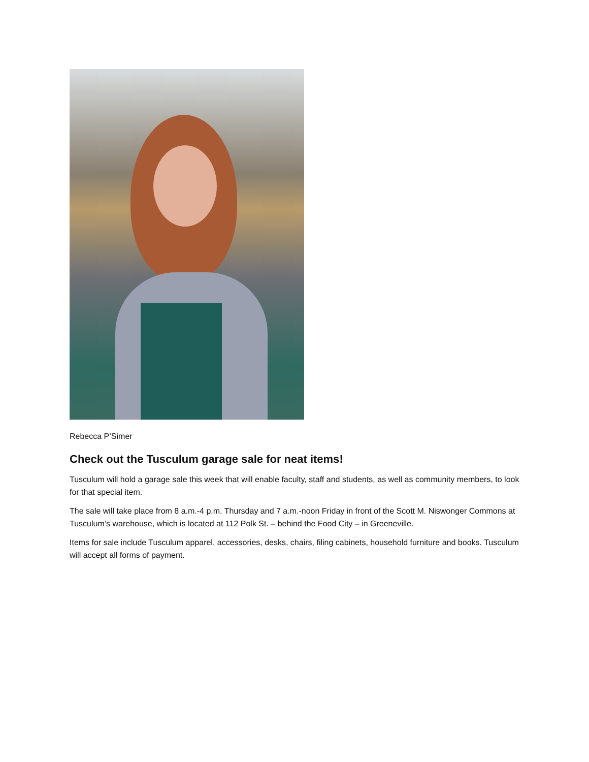Rebecca P’Simer
Check out the Tusculum garage sale for neat items!
Tusculum will hold a garage sale this week that will enable faculty, staff and students, as well as community members, to look for that special item.
The sale will take place from 8 a.m.-4 p.m. Thursday and 7 a.m.-noon Friday in front of the Scott M. Niswonger Commons at Tusculum’s warehouse, which is located at 112 Polk St. – behind the Food City – in Greeneville.
Items for sale include Tusculum apparel, accessories, desks, chairs, filing cabinets, household furniture and books. Tusculum will accept all forms of payment.